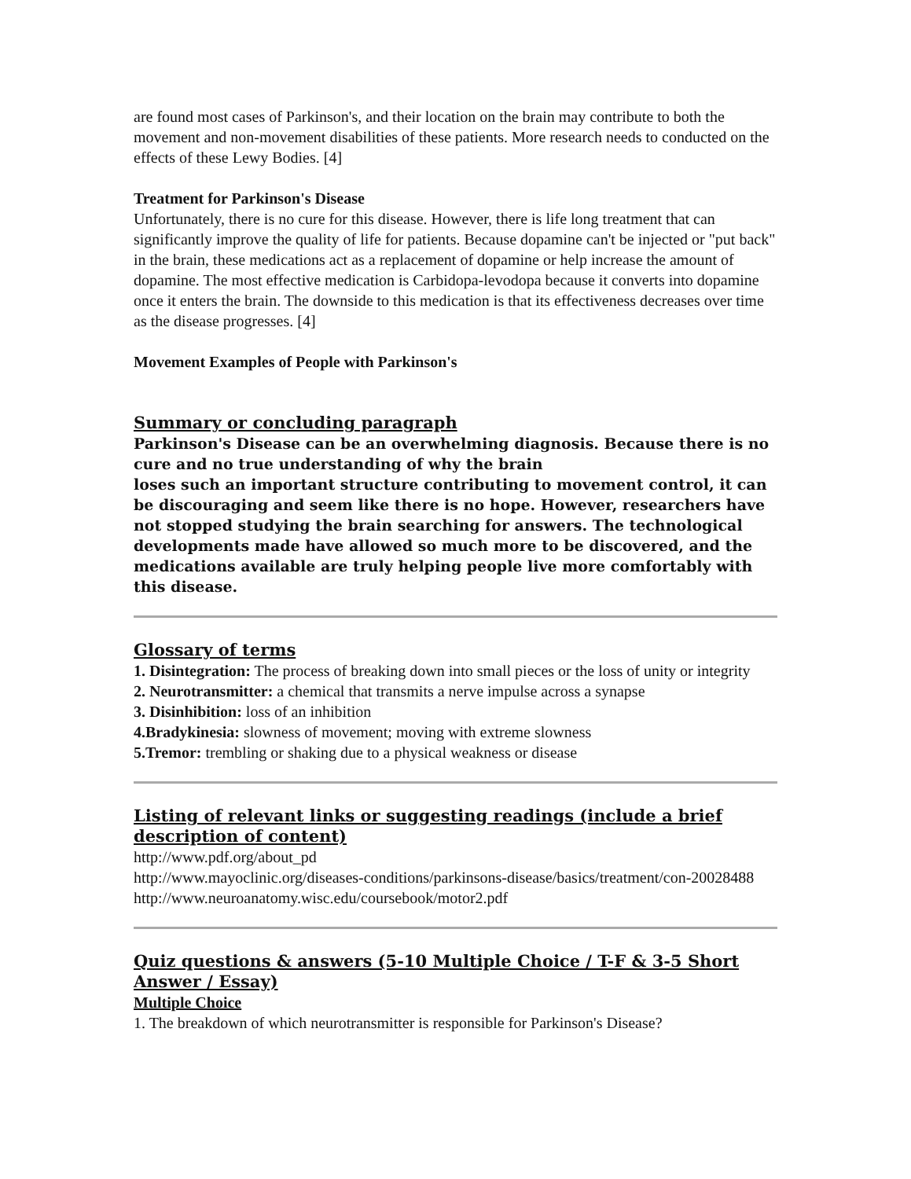are found most cases of Parkinson's, and their location on the brain may contribute to both the movement and non-movement disabilities of these patients. More research needs to conducted on the effects of these Lewy Bodies. [4]
Treatment for Parkinson's Disease
Unfortunately, there is no cure for this disease. However, there is life long treatment that can significantly improve the quality of life for patients. Because dopamine can't be injected or "put back" in the brain, these medications act as a replacement of dopamine or help increase the amount of dopamine. The most effective medication is Carbidopa-levodopa because it converts into dopamine once it enters the brain. The downside to this medication is that its effectiveness decreases over time as the disease progresses. [4]
Movement Examples of People with Parkinson's
Summary or concluding paragraph
Parkinson's Disease can be an overwhelming diagnosis. Because there is no cure and no true understanding of why the brain
loses such an important structure contributing to movement control, it can be discouraging and seem like there is no hope. However, researchers have not stopped studying the brain searching for answers. The technological developments made have allowed so much more to be discovered, and the medications available are truly helping people live more comfortably with this disease.
Glossary of terms
1. Disintegration: The process of breaking down into small pieces or the loss of unity or integrity
2. Neurotransmitter: a chemical that transmits a nerve impulse across a synapse
3. Disinhibition: loss of an inhibition
4.Bradykinesia: slowness of movement; moving with extreme slowness
5.Tremor: trembling or shaking due to a physical weakness or disease
Listing of relevant links or suggesting readings (include a brief description of content)
http://www.pdf.org/about_pd
http://www.mayoclinic.org/diseases-conditions/parkinsons-disease/basics/treatment/con-20028488
http://www.neuroanatomy.wisc.edu/coursebook/motor2.pdf
Quiz questions & answers (5-10 Multiple Choice / T-F & 3-5 Short Answer / Essay)
Multiple Choice
1. The breakdown of which neurotransmitter is responsible for Parkinson's Disease?